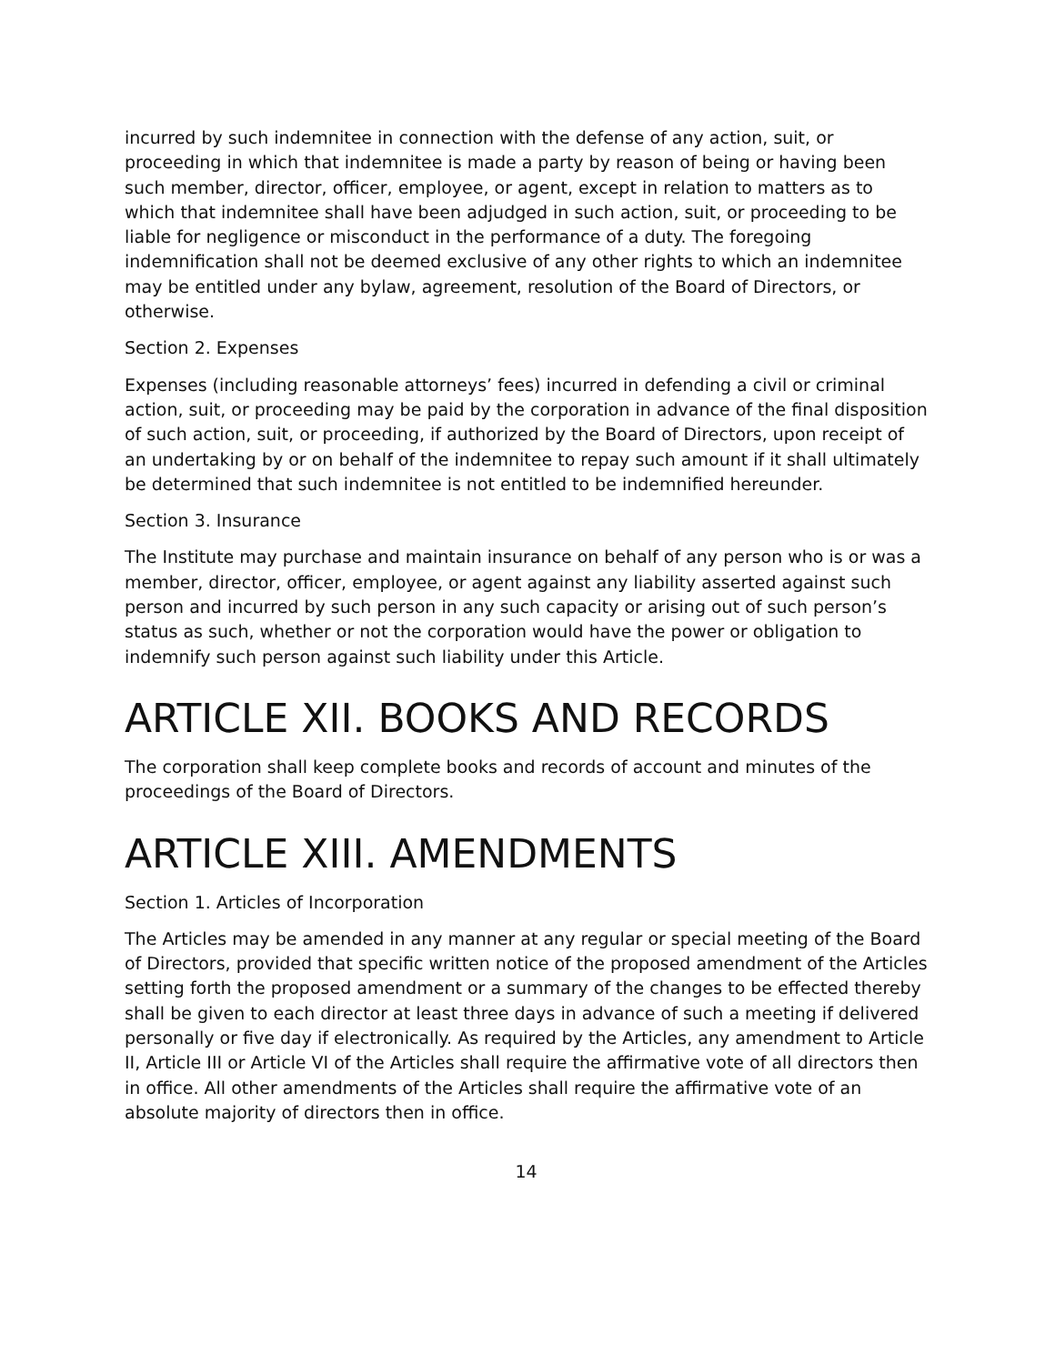incurred by such indemnitee in connection with the defense of any action, suit, or proceeding in which that indemnitee is made a party by reason of being or having been such member, director, officer, employee, or agent, except in relation to matters as to which that indemnitee shall have been adjudged in such action, suit, or proceeding to be liable for negligence or misconduct in the performance of a duty. The foregoing indemnification shall not be deemed exclusive of any other rights to which an indemnitee may be entitled under any bylaw, agreement, resolution of the Board of Directors, or otherwise.
Section 2. Expenses
Expenses (including reasonable attorneys’ fees) incurred in defending a civil or criminal action, suit, or proceeding may be paid by the corporation in advance of the final disposition of such action, suit, or proceeding, if authorized by the Board of Directors, upon receipt of an undertaking by or on behalf of the indemnitee to repay such amount if it shall ultimately be determined that such indemnitee is not entitled to be indemnified hereunder.
Section 3. Insurance
The Institute may purchase and maintain insurance on behalf of any person who is or was a member, director, officer, employee, or agent against any liability asserted against such person and incurred by such person in any such capacity or arising out of such person’s status as such, whether or not the corporation would have the power or obligation to indemnify such person against such liability under this Article.
ARTICLE XII. BOOKS AND RECORDS
The corporation shall keep complete books and records of account and minutes of the proceedings of the Board of Directors.
ARTICLE XIII. AMENDMENTS
Section 1. Articles of Incorporation
The Articles may be amended in any manner at any regular or special meeting of the Board of Directors, provided that specific written notice of the proposed amendment of the Articles setting forth the proposed amendment or a summary of the changes to be effected thereby shall be given to each director at least three days in advance of such a meeting if delivered personally or five day if electronically. As required by the Articles, any amendment to Article II, Article III or Article VI of the Articles shall require the affirmative vote of all directors then in office. All other amendments of the Articles shall require the affirmative vote of an absolute majority of directors then in office.
14